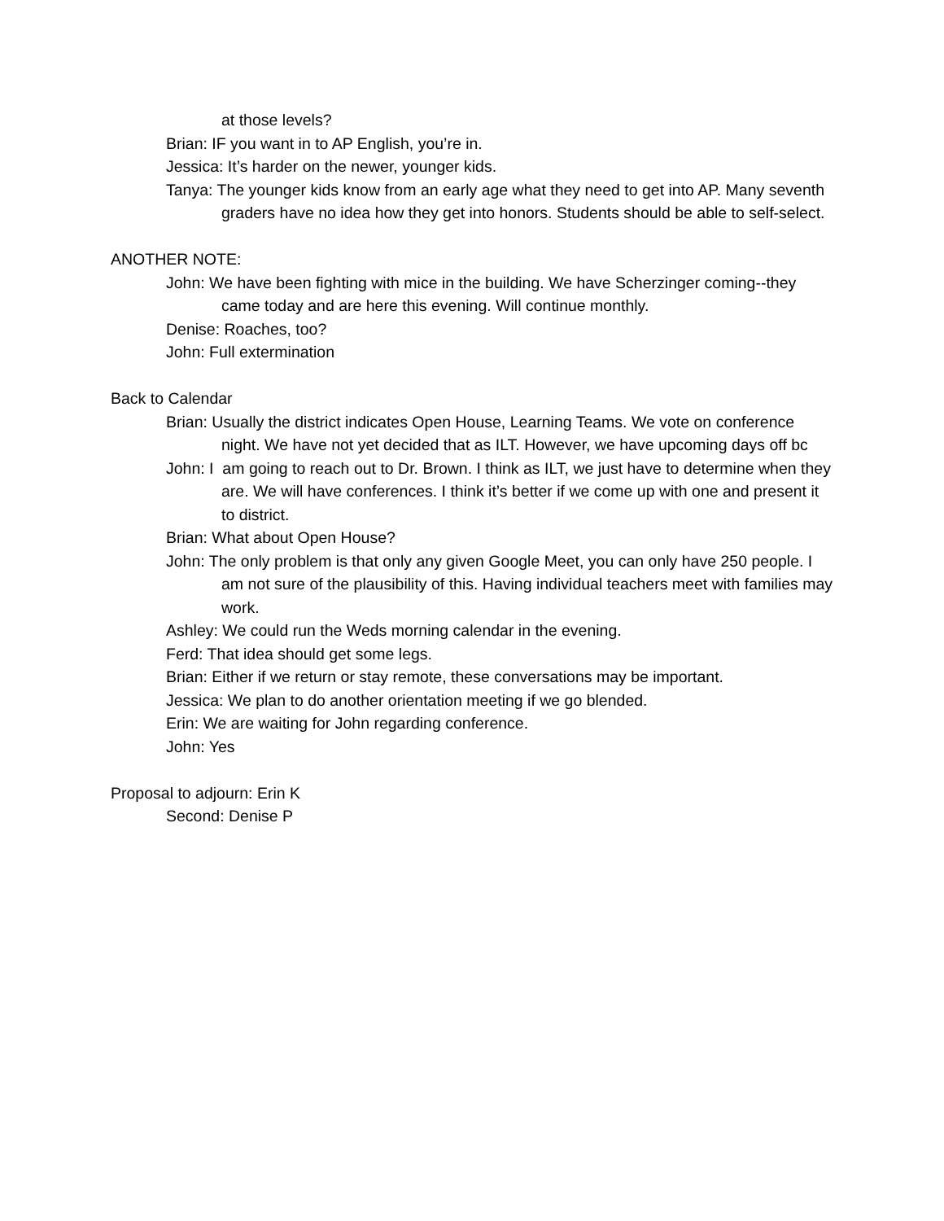at those levels?
Brian: IF you want in to AP English, you’re in.
Jessica: It’s harder on the newer, younger kids.
Tanya: The younger kids know from an early age what they need to get into AP. Many seventh graders have no idea how they get into honors. Students should be able to self-select.
ANOTHER NOTE:
John: We have been fighting with mice in the building. We have Scherzinger coming--they came today and are here this evening. Will continue monthly.
Denise: Roaches, too?
John: Full extermination
Back to Calendar
Brian: Usually the district indicates Open House, Learning Teams. We vote on conference night. We have not yet decided that as ILT. However, we have upcoming days off bc
John: I am going to reach out to Dr. Brown. I think as ILT, we just have to determine when they are. We will have conferences. I think it’s better if we come up with one and present it to district.
Brian: What about Open House?
John: The only problem is that only any given Google Meet, you can only have 250 people. I am not sure of the plausibility of this. Having individual teachers meet with families may work.
Ashley: We could run the Weds morning calendar in the evening.
Ferd: That idea should get some legs.
Brian: Either if we return or stay remote, these conversations may be important.
Jessica: We plan to do another orientation meeting if we go blended.
Erin: We are waiting for John regarding conference.
John: Yes
Proposal to adjourn: Erin K
Second: Denise P